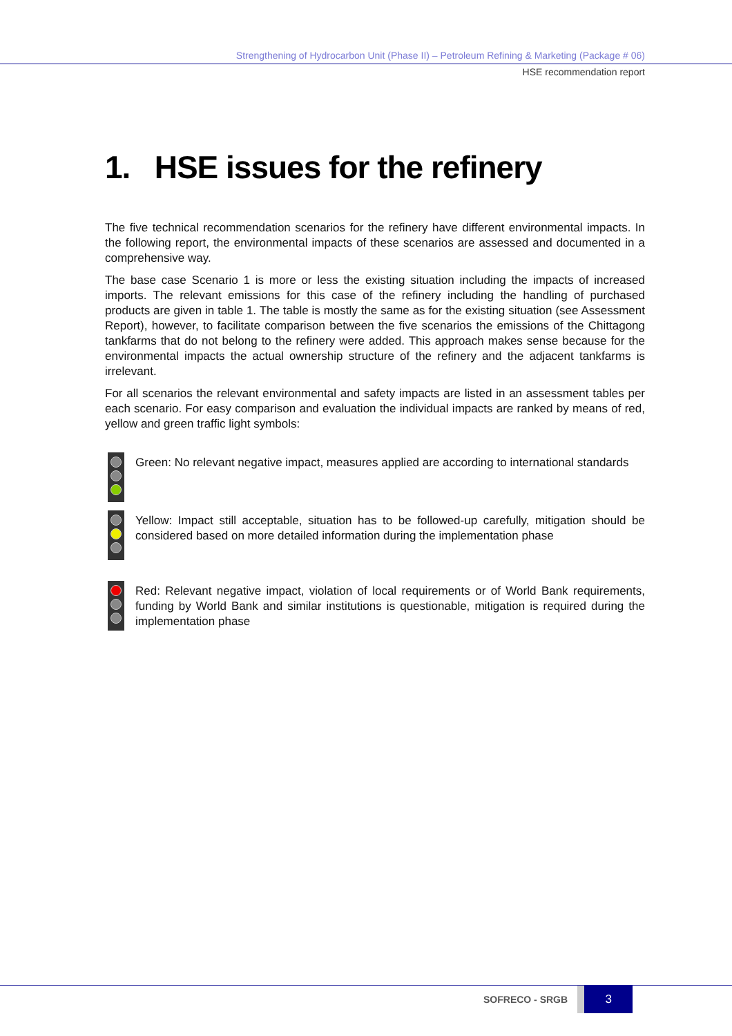Strengthening of Hydrocarbon Unit (Phase II) – Petroleum Refining & Marketing (Package # 06)
HSE recommendation report
1. HSE issues for the refinery
The five technical recommendation scenarios for the refinery have different environmental impacts. In the following report, the environmental impacts of these scenarios are assessed and documented in a comprehensive way.
The base case Scenario 1 is more or less the existing situation including the impacts of increased imports. The relevant emissions for this case of the refinery including the handling of purchased products are given in table 1. The table is mostly the same as for the existing situation (see Assessment Report), however, to facilitate comparison between the five scenarios the emissions of the Chittagong tankfarms that do not belong to the refinery were added. This approach makes sense because for the environmental impacts the actual ownership structure of the refinery and the adjacent tankfarms is irrelevant.
For all scenarios the relevant environmental and safety impacts are listed in an assessment tables per each scenario. For easy comparison and evaluation the individual impacts are ranked by means of red, yellow and green traffic light symbols:
Green: No relevant negative impact, measures applied are according to international standards
Yellow: Impact still acceptable, situation has to be followed-up carefully, mitigation should be considered based on more detailed information during the implementation phase
Red: Relevant negative impact, violation of local requirements or of World Bank requirements, funding by World Bank and similar institutions is questionable, mitigation is required during the implementation phase
SOFRECO - SRGB
3